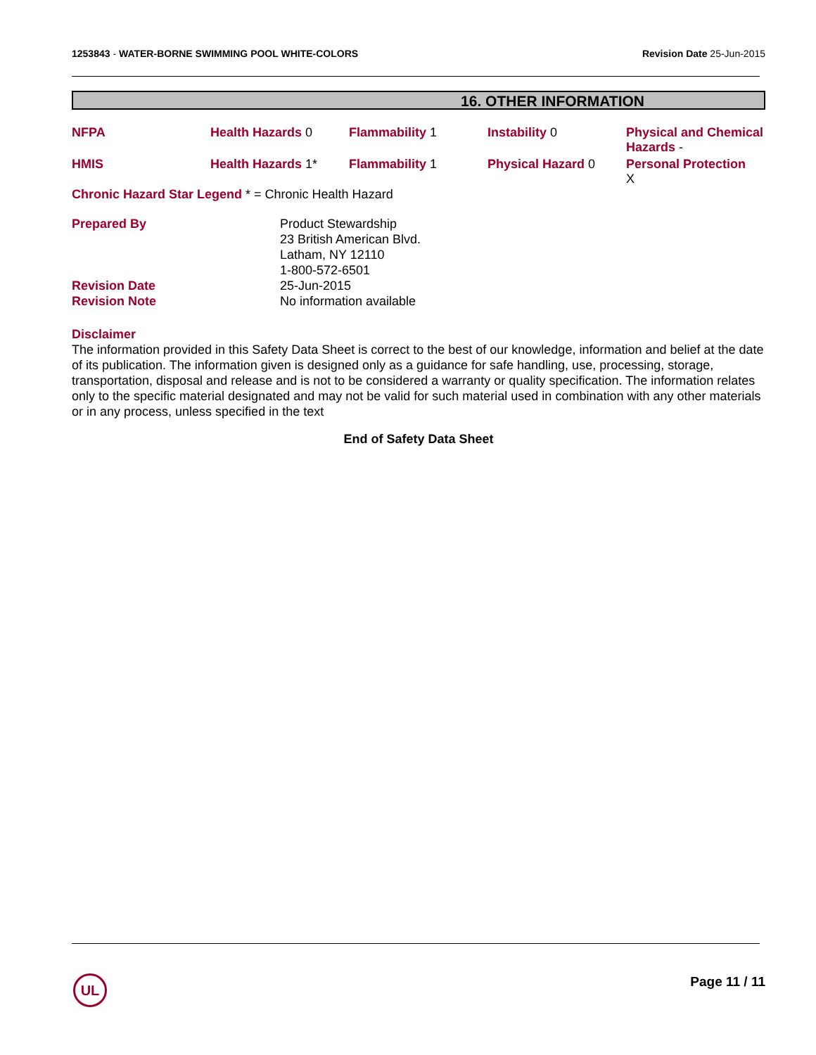1253843 - WATER-BORNE SWIMMING POOL WHITE-COLORS
Revision Date 25-Jun-2015
16. OTHER INFORMATION
| NFPA | Health Hazards 0 | Flammability 1 | Instability 0 | Physical and Chemical Hazards - |
| HMIS | Health Hazards 1* | Flammability 1 | Physical Hazard 0 | Personal Protection X |
Chronic Hazard Star Legend * = Chronic Health Hazard
| Prepared By | Product Stewardship 23 British American Blvd. Latham, NY 12110 1-800-572-6501 |
| Revision Date | 25-Jun-2015 |
| Revision Note | No information available |
Disclaimer
The information provided in this Safety Data Sheet is correct to the best of our knowledge, information and belief at the date of its publication. The information given is designed only as a guidance for safe handling, use, processing, storage, transportation, disposal and release and is not to be considered a warranty or quality specification. The information relates only to the specific material designated and may not be valid for such material used in combination with any other materials or in any process, unless specified in the text
End of Safety Data Sheet
UL Page 11 / 11